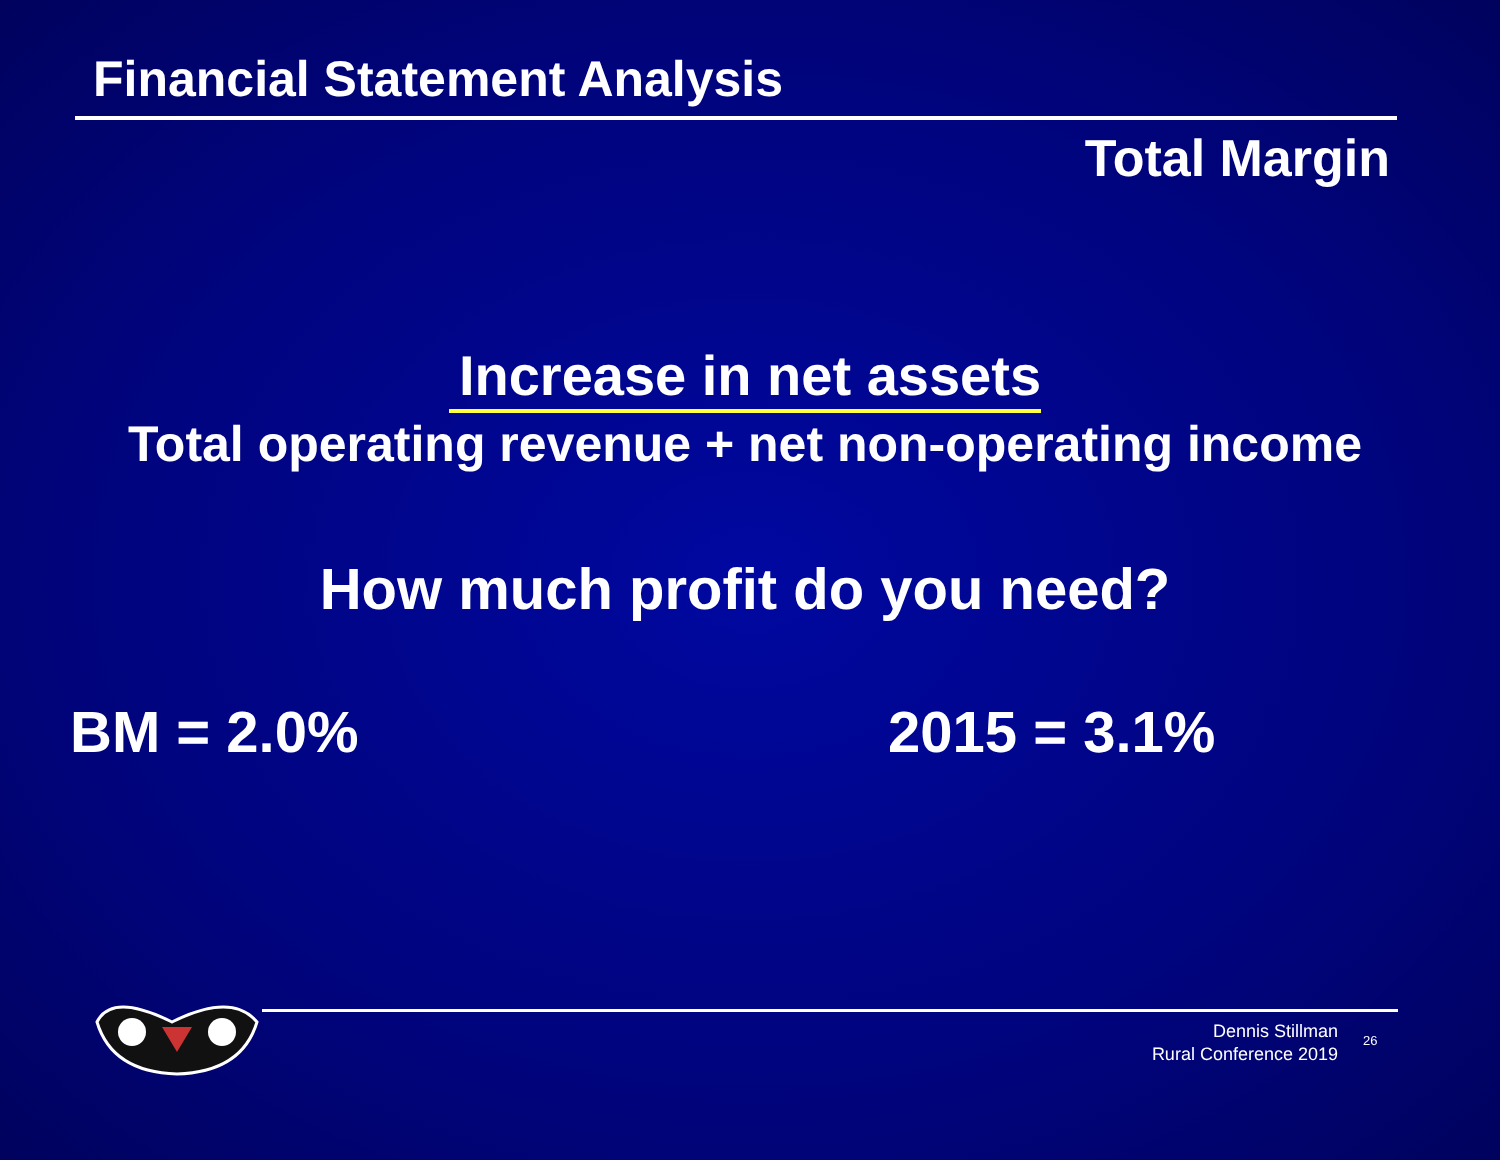Financial Statement Analysis
Total Margin
Increase in net assets
Total operating revenue + net non-operating income
How much profit do you need?
BM = 2.0% 2015 = 3.1%
Dennis Stillman
Rural Conference 2019
26